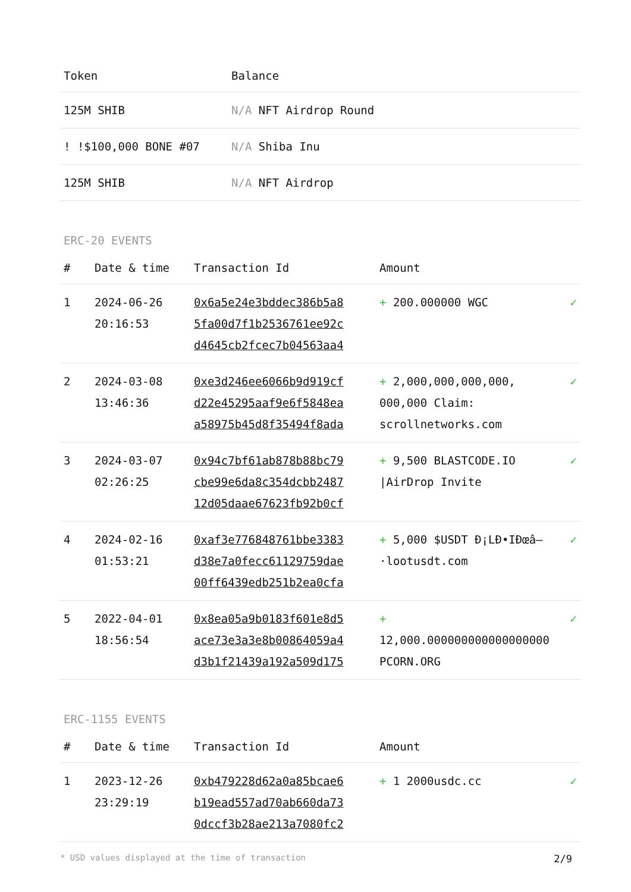| Token | Balance |
| --- | --- |
| 125M SHIB | N/A NFT Airdrop Round |
| ! !$100,000 BONE #07 | N/A Shiba Inu |
| 125M SHIB | N/A NFT Airdrop |
ERC-20 EVENTS
| # | Date & time | Transaction Id | Amount | |
| --- | --- | --- | --- | --- |
| 1 | 2024-06-26 20:16:53 | 0x6a5e24e3bddec386b5a8 5fa00d7f1b2536761ee92c d4645cb2fcec7b04563aa4 | + 200.000000 WGC | ✓ |
| 2 | 2024-03-08 13:46:36 | 0xe3d246ee6066b9d919cf d22e45295aaf9e6f5848ea a58975b45d8f35494f8ada | + 2,000,000,000,000, 000,000 Claim: scrollnetworks.com | ✓ |
| 3 | 2024-03-07 02:26:25 | 0x94c7bf61ab878b88bc79 cbe99e6da8c354dcbb2487 12d05daae67623fb92b0cf | + 9,500 BLASTCODE.IO /AirDrop Invite | ✓ |
| 4 | 2024-02-16 01:53:21 | 0xaf3e776848761bbe3383 d38e7a0fecc61129759dae 00ff6439edb251b2ea0cfa | + 5,000 $USDT Ð¡LÐ•IÐœâ–·lootusdt.com | ✓ |
| 5 | 2022-04-01 18:56:54 | 0x8ea05a9b0183f601e8d5 ace73e3a3e8b00864059a4 d3b1f21439a192a509d175 | + 12,000.000000000000000000 PCORN.ORG | ✓ |
ERC-1155 EVENTS
| # | Date & time | Transaction Id | Amount | |
| --- | --- | --- | --- | --- |
| 1 | 2023-12-26 23:29:19 | 0xb479228d62a0a85bcae6 b19ead557ad70ab660da73 0dccf3b28ae213a7080fc2 | + 1 2000usdc.cc | ✓ |
* USD values displayed at the time of transaction 2/9